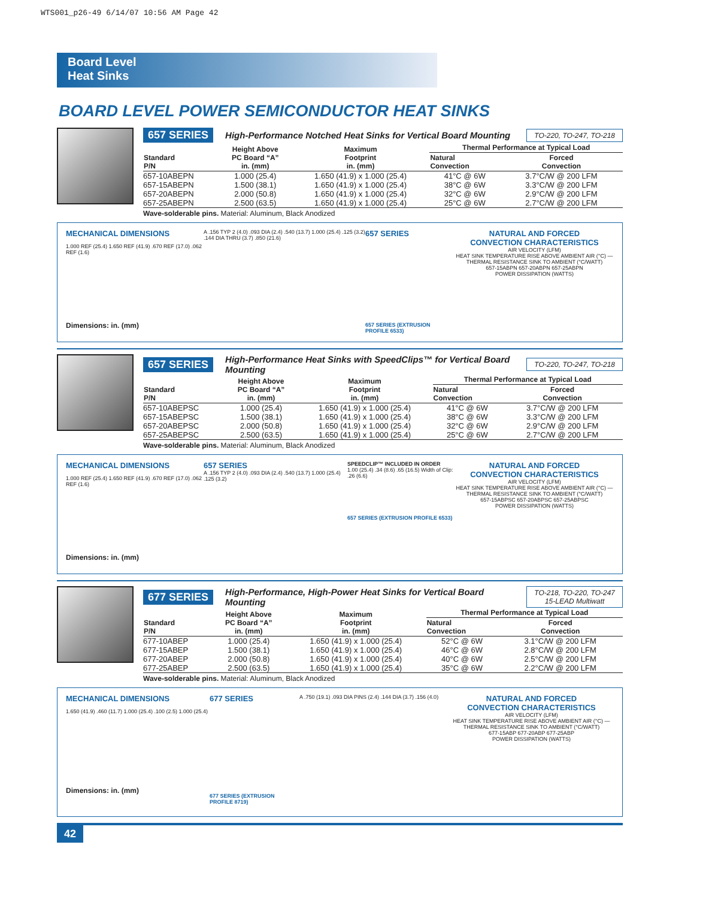WTS001_p26-49 6/14/07 10:56 AM Page 42
Board Level
Heat Sinks
BOARD LEVEL POWER SEMICONDUCTOR HEAT SINKS
657 SERIES High-Performance Notched Heat Sinks for Vertical Board Mounting TO-220, TO-247, TO-218
| Standard P/N | Height Above PC Board “A” in. (mm) | Maximum Footprint in. (mm) | Thermal Performance at Typical Load | |
| --- | --- | --- | --- | --- |
| | | | Natural Convection | Forced Convection |
| 657-10ABEPN | 1.000 (25.4) | 1.650 (41.9) x 1.000 (25.4) | 41°C @ 6W | 3.7°C/W @ 200 LFM |
| 657-15ABEPN | 1.500 (38.1) | 1.650 (41.9) x 1.000 (25.4) | 38°C @ 6W | 3.3°C/W @ 200 LFM |
| 657-20ABEPN | 2.000 (50.8) | 1.650 (41.9) x 1.000 (25.4) | 32°C @ 6W | 2.9°C/W @ 200 LFM |
| 657-25ABEPN | 2.500 (63.5) | 1.650 (41.9) x 1.000 (25.4) | 25°C @ 6W | 2.7°C/W @ 200 LFM |
Wave-solderable pins. Material: Aluminum, Black Anodized
MECHANICAL DIMENSIONS
1.000 REF (25.4) 1.650 REF (41.9) .670 REF (17.0) .062 REF (1.6)
Dimensions: in. (mm)
A .156 TYP 2 (4.0) .093 DIA (2.4) .540 (13.7) 1.000 (25.4) .125 (3.2) .144 DIA THRU (3.7) .850 (21.6)
657 SERIES
657 SERIES (EXTRUSION PROFILE 6533)
NATURAL AND FORCED
CONVECTION CHARACTERISTICS
AIR VELOCITY (LFM)
HEAT SINK TEMPERATURE RISE ABOVE AMBIENT AIR (°C) — THERMAL RESISTANCE SINK TO AMBIENT (°C/WATT)
657-15ABPN 657-20ABPN 657-25ABPN
POWER DISSIPATION (WATTS)
657 SERIES High-Performance Heat Sinks with SpeedClips™ for Vertical Board Mounting TO-220, TO-247, TO-218
| Standard P/N | Height Above PC Board “A” in. (mm) | Maximum Footprint in. (mm) | Thermal Performance at Typical Load | |
| --- | --- | --- | --- | --- |
| | | | Natural Convection | Forced Convection |
| 657-10ABEPSC | 1.000 (25.4) | 1.650 (41.9) x 1.000 (25.4) | 41°C @ 6W | 3.7°C/W @ 200 LFM |
| 657-15ABEPSC | 1.500 (38.1) | 1.650 (41.9) x 1.000 (25.4) | 38°C @ 6W | 3.3°C/W @ 200 LFM |
| 657-20ABEPSC | 2.000 (50.8) | 1.650 (41.9) x 1.000 (25.4) | 32°C @ 6W | 2.9°C/W @ 200 LFM |
| 657-25ABEPSC | 2.500 (63.5) | 1.650 (41.9) x 1.000 (25.4) | 25°C @ 6W | 2.7°C/W @ 200 LFM |
Wave-solderable pins. Material: Aluminum, Black Anodized
MECHANICAL DIMENSIONS
1.000 REF (25.4) 1.650 REF (41.9) .670 REF (17.0) .062 REF (1.6)
Dimensions: in. (mm)
657 SERIES
A .156 TYP 2 (4.0) .093 DIA (2.4) .540 (13.7) 1.000 (25.4) .125 (3.2)
SPEEDCLIP™ INCLUDED IN ORDER
1.00 (25.4) .34 (8.6) .65 (16.5) Width of Clip: .26 (6.6)
657 SERIES (EXTRUSION PROFILE 6533)
NATURAL AND FORCED
CONVECTION CHARACTERISTICS
AIR VELOCITY (LFM)
HEAT SINK TEMPERATURE RISE ABOVE AMBIENT AIR (°C) — THERMAL RESISTANCE SINK TO AMBIENT (°C/WATT)
657-15ABPSC 657-20ABPSC 657-25ABPSC
POWER DISSIPATION (WATTS)
677 SERIES High-Performance, High-Power Heat Sinks for Vertical Board Mounting TO-218, TO-220, TO-247
15-LEAD Multiwatt
| Standard P/N | Height Above PC Board “A” in. (mm) | Maximum Footprint in. (mm) | Thermal Performance at Typical Load | |
| --- | --- | --- | --- | --- |
| | | | Natural Convection | Forced Convection |
| 677-10ABEP | 1.000 (25.4) | 1.650 (41.9) x 1.000 (25.4) | 52°C @ 6W | 3.1°C/W @ 200 LFM |
| 677-15ABEP | 1.500 (38.1) | 1.650 (41.9) x 1.000 (25.4) | 46°C @ 6W | 2.8°C/W @ 200 LFM |
| 677-20ABEP | 2.000 (50.8) | 1.650 (41.9) x 1.000 (25.4) | 40°C @ 6W | 2.5°C/W @ 200 LFM |
| 677-25ABEP | 2.500 (63.5) | 1.650 (41.9) x 1.000 (25.4) | 35°C @ 6W | 2.2°C/W @ 200 LFM |
Wave-solderable pins. Material: Aluminum, Black Anodized
MECHANICAL DIMENSIONS
1.650 (41.9) .460 (11.7) 1.000 (25.4) .100 (2.5) 1.000 (25.4)
Dimensions: in. (mm)
677 SERIES
677 SERIES (EXTRUSION PROFILE 8719)
A .750 (19.1) .093 DIA PINS (2.4) .144 DIA (3.7) .156 (4.0)
NATURAL AND FORCED
CONVECTION CHARACTERISTICS
AIR VELOCITY (LFM)
HEAT SINK TEMPERATURE RISE ABOVE AMBIENT AIR (°C) — THERMAL RESISTANCE SINK TO AMBIENT (°C/WATT)
677-15ABP 677-20ABP 677-25ABP
POWER DISSIPATION (WATTS)
42